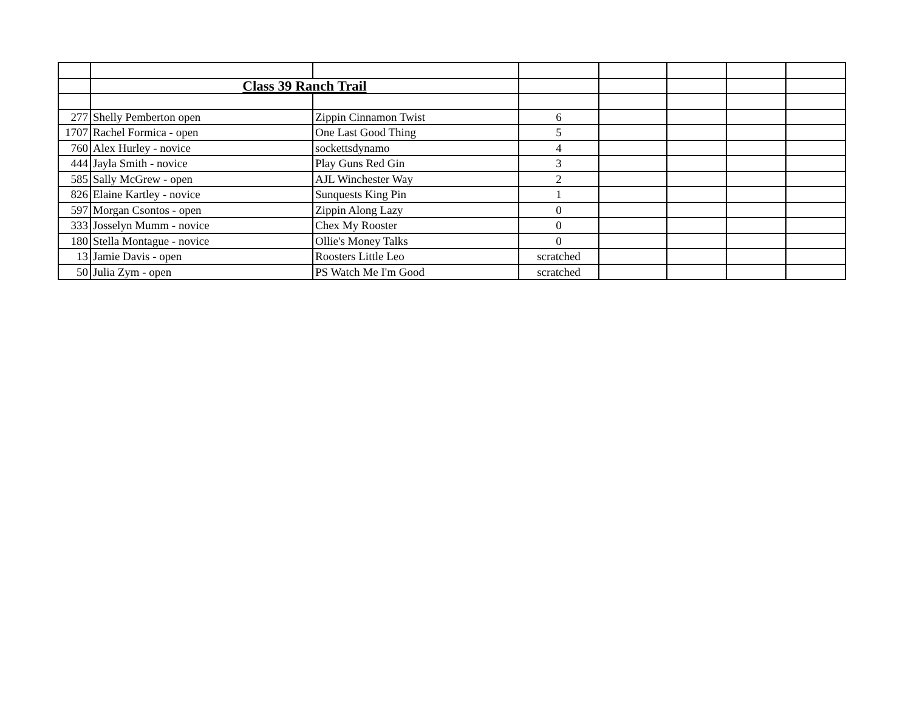| | Class 39 Ranch Trail | | | | | | |
| 277 | Shelly Pemberton open | Zippin Cinnamon Twist | 6 | | | | |
| 1707 | Rachel Formica - open | One Last Good Thing | 5 | | | | |
| 760 | Alex Hurley - novice | sockettsdynamo | 4 | | | | |
| 444 | Jayla Smith - novice | Play Guns Red Gin | 3 | | | | |
| 585 | Sally McGrew - open | AJL Winchester Way | 2 | | | | |
| 826 | Elaine Kartley - novice | Sunquests King Pin | 1 | | | | |
| 597 | Morgan Csontos - open | Zippin Along Lazy | 0 | | | | |
| 333 | Josselyn Mumm - novice | Chex My Rooster | 0 | | | | |
| 180 | Stella Montague - novice | Ollie's Money Talks | 0 | | | | |
| 13 | Jamie Davis - open | Roosters Little Leo | scratched | | | | |
| 50 | Julia Zym - open | PS Watch Me I'm Good | scratched | | | | |